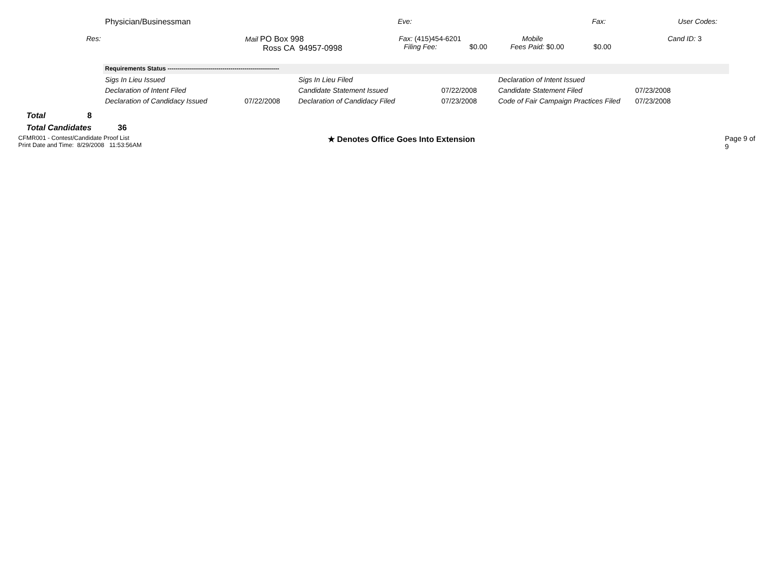Physician/Businessman Eve: Fax: User Codes:
Res: Mail PO Box 998
Ross CA 94957-0998
Fax: (415)454-6201
Filing Fee: $0.00
Mobile
Fees Paid: $0.00 $0.00
Cand ID: 3
Requirements Status -------------------------------------------------------
| Sigs In Lieu Issued | | Sigs In Lieu Filed | | Declaration of Intent Issued | |
| Declaration of Intent Filed | | Candidate Statement Issued | 07/22/2008 | Candidate Statement Filed | 07/23/2008 |
| Declaration of Candidacy Issued | 07/22/2008 | Declaration of Candidacy Filed | 07/23/2008 | Code of Fair Campaign Practices Filed | 07/23/2008 |
Total 8
Total Candidates 36
CFMR001 - Contest/Candidate Proof List
Print Date and Time: 8/29/2008 11:53:56AM
★ Denotes Office Goes Into Extension Page 9 of 9